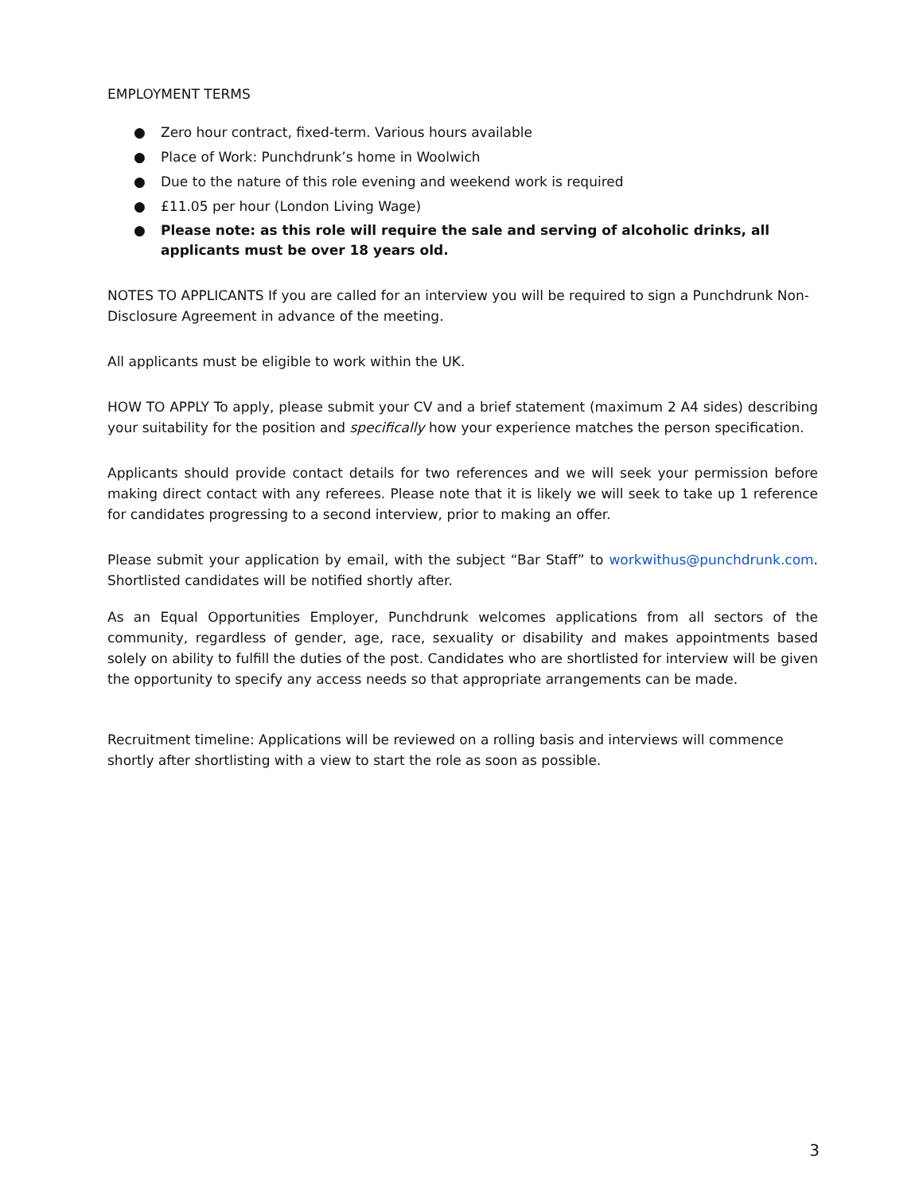EMPLOYMENT TERMS
● Zero hour contract, fixed-term. Various hours available
● Place of Work: Punchdrunk’s home in Woolwich
● Due to the nature of this role evening and weekend work is required
● £11.05 per hour (London Living Wage)
● Please note: as this role will require the sale and serving of alcoholic drinks, all applicants must be over 18 years old.
NOTES TO APPLICANTS If you are called for an interview you will be required to sign a Punchdrunk Non-Disclosure Agreement in advance of the meeting.
All applicants must be eligible to work within the UK.
HOW TO APPLY To apply, please submit your CV and a brief statement (maximum 2 A4 sides) describing your suitability for the position and specifically how your experience matches the person specification.
Applicants should provide contact details for two references and we will seek your permission before making direct contact with any referees. Please note that it is likely we will seek to take up 1 reference for candidates progressing to a second interview, prior to making an offer.
Please submit your application by email, with the subject “Bar Staff” to workwithus@punchdrunk.com. Shortlisted candidates will be notified shortly after.
As an Equal Opportunities Employer, Punchdrunk welcomes applications from all sectors of the community, regardless of gender, age, race, sexuality or disability and makes appointments based solely on ability to fulfill the duties of the post. Candidates who are shortlisted for interview will be given the opportunity to specify any access needs so that appropriate arrangements can be made.
Recruitment timeline: Applications will be reviewed on a rolling basis and interviews will commence shortly after shortlisting with a view to start the role as soon as possible.
3